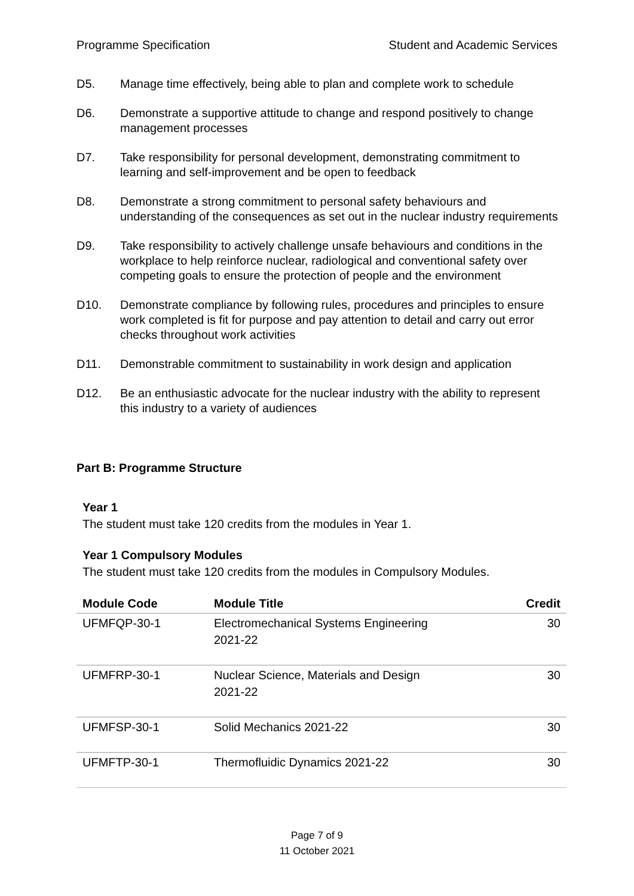Programme Specification Student and Academic Services
D5. Manage time effectively, being able to plan and complete work to schedule
D6. Demonstrate a supportive attitude to change and respond positively to change management processes
D7. Take responsibility for personal development, demonstrating commitment to learning and self-improvement and be open to feedback
D8. Demonstrate a strong commitment to personal safety behaviours and understanding of the consequences as set out in the nuclear industry requirements
D9. Take responsibility to actively challenge unsafe behaviours and conditions in the workplace to help reinforce nuclear, radiological and conventional safety over competing goals to ensure the protection of people and the environment
D10. Demonstrate compliance by following rules, procedures and principles to ensure work completed is fit for purpose and pay attention to detail and carry out error checks throughout work activities
D11. Demonstrable commitment to sustainability in work design and application
D12. Be an enthusiastic advocate for the nuclear industry with the ability to represent this industry to a variety of audiences
Part B: Programme Structure
Year 1
The student must take 120 credits from the modules in Year 1.
Year 1 Compulsory Modules
The student must take 120 credits from the modules in Compulsory Modules.
| Module Code | Module Title | Credit |
| --- | --- | --- |
| UFMFQP-30-1 | Electromechanical Systems Engineering 2021-22 | 30 |
| UFMFRP-30-1 | Nuclear Science, Materials and Design 2021-22 | 30 |
| UFMFSP-30-1 | Solid Mechanics 2021-22 | 30 |
| UFMFTP-30-1 | Thermofluidic Dynamics 2021-22 | 30 |
Page 7 of 9
11 October 2021